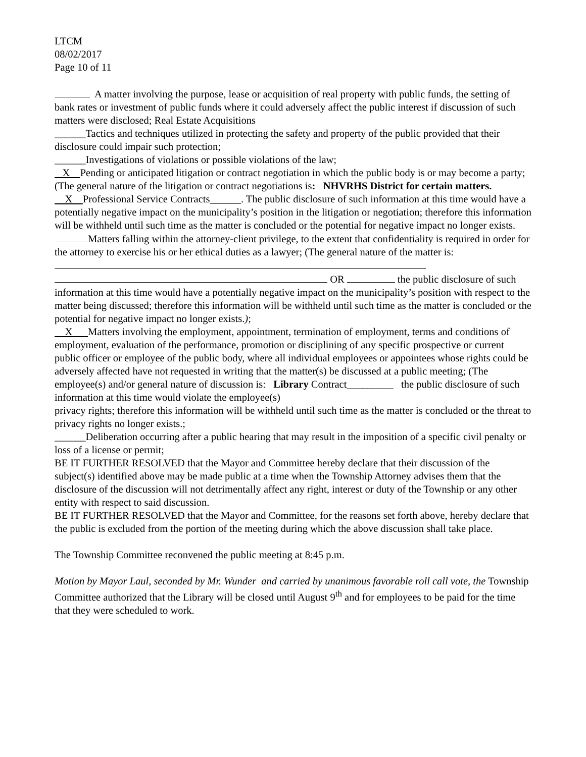LTCM
08/02/2017
Page 10 of 11
A matter involving the purpose, lease or acquisition of real property with public funds, the setting of bank rates or investment of public funds where it could adversely affect the public interest if discussion of such matters were disclosed; Real Estate Acquisitions
______Tactics and techniques utilized in protecting the safety and property of the public provided that their disclosure could impair such protection;
______Investigations of violations or possible violations of the law;
X Pending or anticipated litigation or contract negotiation in which the public body is or may become a party; (The general nature of the litigation or contract negotiations is: NHVRHS District for certain matters.
X Professional Service Contracts______. The public disclosure of such information at this time would have a potentially negative impact on the municipality’s position in the litigation or negotiation; therefore this information will be withheld until such time as the matter is concluded or the potential for negative impact no longer exists.
Matters falling within the attorney-client privilege, to the extent that confidentiality is required in order for the attorney to exercise his or her ethical duties as a lawyer; (The general nature of the matter is:
OR the public disclosure of such information at this time would have a potentially negative impact on the municipality’s position with respect to the matter being discussed; therefore this information will be withheld until such time as the matter is concluded or the potential for negative impact no longer exists.);
X Matters involving the employment, appointment, termination of employment, terms and conditions of employment, evaluation of the performance, promotion or disciplining of any specific prospective or current public officer or employee of the public body, where all individual employees or appointees whose rights could be adversely affected have not requested in writing that the matter(s) be discussed at a public meeting; (The employee(s) and/or general nature of discussion is: Library Contract_________ the public disclosure of such information at this time would violate the employee(s)
privacy rights; therefore this information will be withheld until such time as the matter is concluded or the threat to privacy rights no longer exists.;
______Deliberation occurring after a public hearing that may result in the imposition of a specific civil penalty or loss of a license or permit;
BE IT FURTHER RESOLVED that the Mayor and Committee hereby declare that their discussion of the subject(s) identified above may be made public at a time when the Township Attorney advises them that the disclosure of the discussion will not detrimentally affect any right, interest or duty of the Township or any other entity with respect to said discussion.
BE IT FURTHER RESOLVED that the Mayor and Committee, for the reasons set forth above, hereby declare that the public is excluded from the portion of the meeting during which the above discussion shall take place.
The Township Committee reconvened the public meeting at 8:45 p.m.
Motion by Mayor Laul, seconded by Mr. Wunder and carried by unanimous favorable roll call vote, the Township Committee authorized that the Library will be closed until August 9<sup>th</sup> and for employees to be paid for the time that they were scheduled to work.